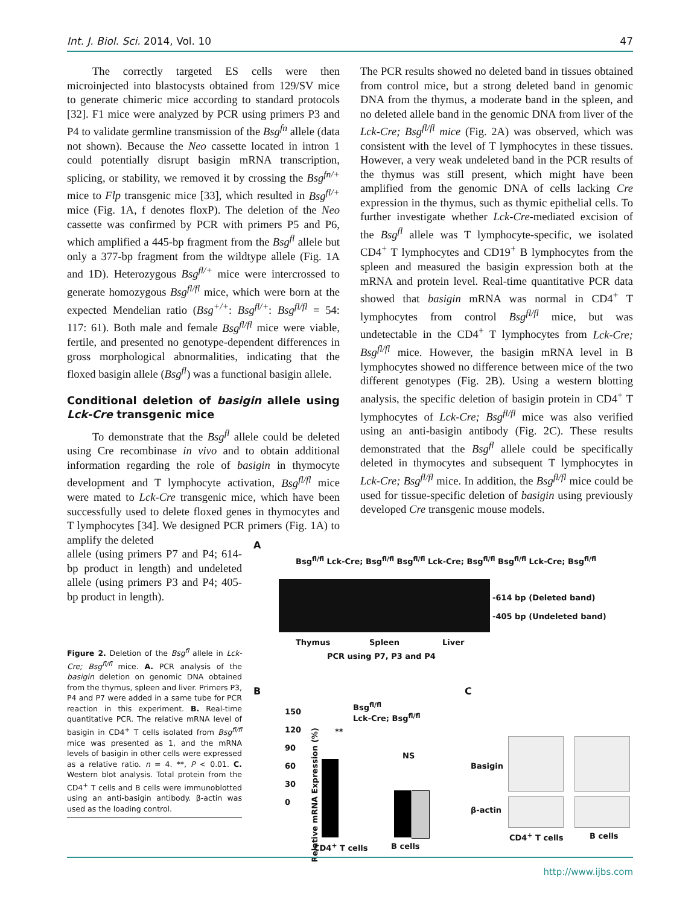Int. J. Biol. Sci. 2014, Vol. 10 47
The correctly targeted ES cells were then microinjected into blastocysts obtained from 129/SV mice to generate chimeric mice according to standard protocols [32]. F1 mice were analyzed by PCR using primers P3 and P4 to validate germline transmission of the Bsg<sup>fn</sup> allele (data not shown). Because the Neo cassette located in intron 1 could potentially disrupt basigin mRNA transcription, splicing, or stability, we removed it by crossing the Bsg<sup>fn/+</sup> mice to Flp transgenic mice [33], which resulted in Bsg<sup>fl/+</sup> mice (Fig. 1A, f denotes floxP). The deletion of the Neo cassette was confirmed by PCR with primers P5 and P6, which amplified a 445-bp fragment from the Bsg<sup>fl</sup> allele but only a 377-bp fragment from the wildtype allele (Fig. 1A and 1D). Heterozygous Bsg<sup>fl/+</sup> mice were intercrossed to generate homozygous Bsg<sup>fl/fl</sup> mice, which were born at the expected Mendelian ratio (Bsg<sup>+/+</sup>: Bsg<sup>fl/+</sup>: Bsg<sup>fl/fl</sup> = 54: 117: 61). Both male and female Bsg<sup>fl/fl</sup> mice were viable, fertile, and presented no genotype-dependent differences in gross morphological abnormalities, indicating that the floxed basigin allele (Bsg<sup>fl</sup>) was a functional basigin allele.
Conditional deletion of basigin allele using Lck-Cre transgenic mice
To demonstrate that the Bsg<sup>fl</sup> allele could be deleted using Cre recombinase in vivo and to obtain additional information regarding the role of basigin in thymocyte development and T lymphocyte activation, Bsg<sup>fl/fl</sup> mice were mated to Lck-Cre transgenic mice, which have been successfully used to delete floxed genes in thymocytes and T lymphocytes [34]. We designed PCR primers (Fig. 1A) to amplify the deleted
allele (using primers P7 and P4; 614-bp product in length) and undeleted allele (using primers P3 and P4; 405-bp product in length).
Figure 2. Deletion of the Bsg<sup>fl</sup> allele in Lck-Cre; Bsg<sup>fl/fl</sup> mice. A. PCR analysis of the basigin deletion on genomic DNA obtained from the thymus, spleen and liver. Primers P3, P4 and P7 were added in a same tube for PCR reaction in this experiment. B. Real-time quantitative PCR. The relative mRNA level of basigin in CD4<sup>+</sup> T cells isolated from Bsg<sup>fl/fl</sup> mice was presented as 1, and the mRNA levels of basigin in other cells were expressed as a relative ratio. n = 4. **, P < 0.01. C. Western blot analysis. Total protein from the CD4<sup>+</sup> T cells and B cells were immunoblotted using an anti-basigin antibody. β-actin was used as the loading control.
The PCR results showed no deleted band in tissues obtained from control mice, but a strong deleted band in genomic DNA from the thymus, a moderate band in the spleen, and no deleted allele band in the genomic DNA from liver of the Lck-Cre; Bsg<sup>fl/fl</sup> mice (Fig. 2A) was observed, which was consistent with the level of T lymphocytes in these tissues. However, a very weak undeleted band in the PCR results of the thymus was still present, which might have been amplified from the genomic DNA of cells lacking Cre expression in the thymus, such as thymic epithelial cells. To further investigate whether Lck-Cre-mediated excision of the Bsg<sup>fl</sup> allele was T lymphocyte-specific, we isolated CD4<sup>+</sup> T lymphocytes and CD19<sup>+</sup> B lymphocytes from the spleen and measured the basigin expression both at the mRNA and protein level. Real-time quantitative PCR data showed that basigin mRNA was normal in CD4<sup>+</sup> T lymphocytes from control Bsg<sup>fl/fl</sup> mice, but was undetectable in the CD4<sup>+</sup> T lymphocytes from Lck-Cre; Bsg<sup>fl/fl</sup> mice. However, the basigin mRNA level in B lymphocytes showed no difference between mice of the two different genotypes (Fig. 2B). Using a western blotting analysis, the specific deletion of basigin protein in CD4<sup>+</sup> T lymphocytes of Lck-Cre; Bsg<sup>fl/fl</sup> mice was also verified using an anti-basigin antibody (Fig. 2C). These results demonstrated that the Bsg<sup>fl</sup> allele could be specifically deleted in thymocytes and subsequent T lymphocytes in Lck-Cre; Bsg<sup>fl/fl</sup> mice. In addition, the Bsg<sup>fl/fl</sup> mice could be used for tissue-specific deletion of basigin using previously developed Cre transgenic mouse models.
A
Bsg<sup>fl/fl</sup> Lck-Cre; Bsg<sup>fl/fl</sup> Bsg<sup>fl/fl</sup> Lck-Cre; Bsg<sup>fl/fl</sup> Bsg<sup>fl/fl</sup> Lck-Cre; Bsg<sup>fl/fl</sup>
-614 bp (Deleted band)
-405 bp (Undeleted band)
Thymus Spleen Liver
PCR using P7, P3 and P4
B
Bsg<sup>fl/fl</sup>
Lck-Cre; Bsg<sup>fl/fl</sup>
150
120
90
60
30
0
**
NS
CD4<sup>+</sup> T cells B cells
Relative mRNA Expression (%)
C
Basigin
β-actin
CD4<sup>+</sup> T cells B cells
http://www.ijbs.com